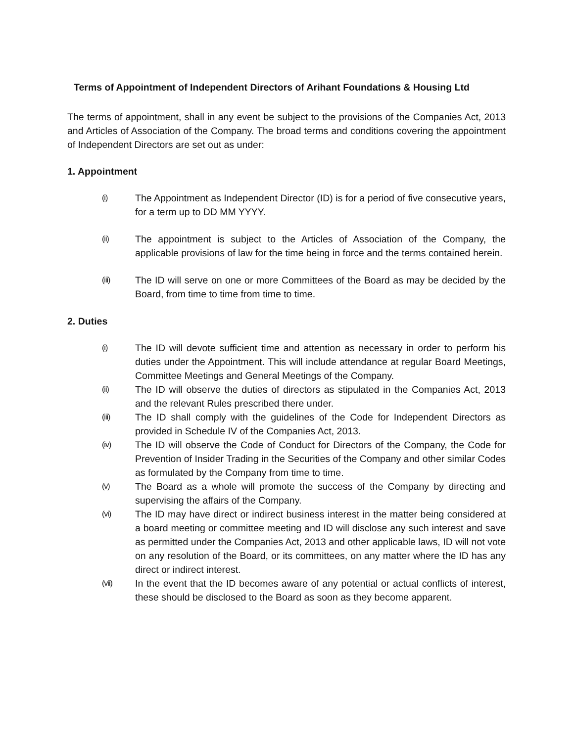Terms of Appointment of Independent Directors of Arihant Foundations & Housing Ltd
The terms of appointment, shall in any event be subject to the provisions of the Companies Act, 2013 and Articles of Association of the Company. The broad terms and conditions covering the appointment of Independent Directors are set out as under:
1. Appointment
(i) The Appointment as Independent Director (ID) is for a period of five consecutive years, for a term up to DD MM YYYY.
(ii) The appointment is subject to the Articles of Association of the Company, the applicable provisions of law for the time being in force and the terms contained herein.
(iii) The ID will serve on one or more Committees of the Board as may be decided by the Board, from time to time from time to time.
2. Duties
(i) The ID will devote sufficient time and attention as necessary in order to perform his duties under the Appointment. This will include attendance at regular Board Meetings, Committee Meetings and General Meetings of the Company.
(ii) The ID will observe the duties of directors as stipulated in the Companies Act, 2013 and the relevant Rules prescribed there under.
(iii) The ID shall comply with the guidelines of the Code for Independent Directors as provided in Schedule IV of the Companies Act, 2013.
(iv) The ID will observe the Code of Conduct for Directors of the Company, the Code for Prevention of Insider Trading in the Securities of the Company and other similar Codes as formulated by the Company from time to time.
(v) The Board as a whole will promote the success of the Company by directing and supervising the affairs of the Company.
(vi) The ID may have direct or indirect business interest in the matter being considered at a board meeting or committee meeting and ID will disclose any such interest and save as permitted under the Companies Act, 2013 and other applicable laws, ID will not vote on any resolution of the Board, or its committees, on any matter where the ID has any direct or indirect interest.
(vii) In the event that the ID becomes aware of any potential or actual conflicts of interest, these should be disclosed to the Board as soon as they become apparent.